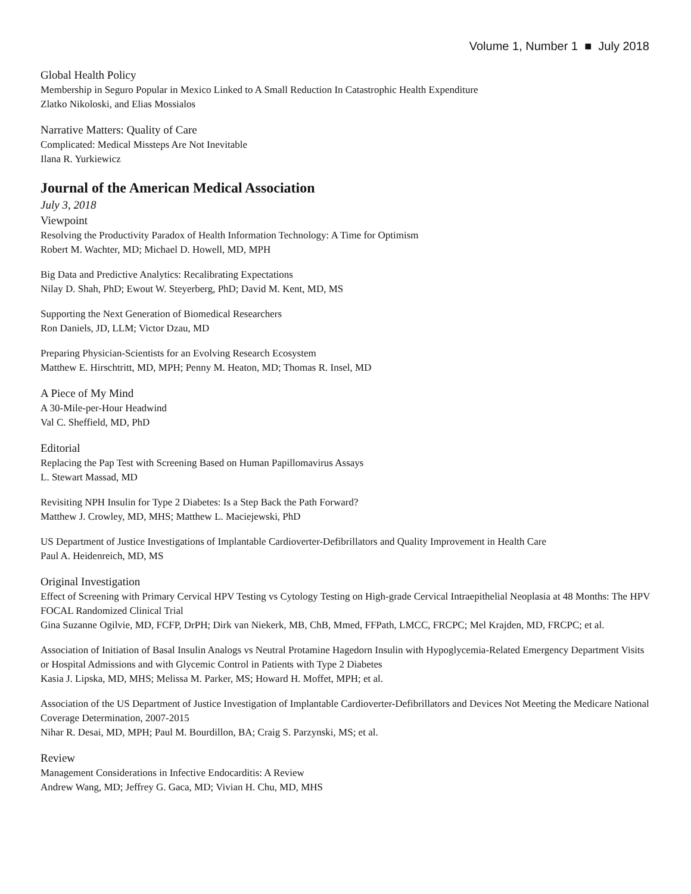Volume 1, Number 1 ■ July 2018
Global Health Policy
Membership in Seguro Popular in Mexico Linked to A Small Reduction In Catastrophic Health Expenditure
Zlatko Nikoloski, and Elias Mossialos
Narrative Matters: Quality of Care
Complicated: Medical Missteps Are Not Inevitable
Ilana R. Yurkiewicz
Journal of the American Medical Association
July 3, 2018
Viewpoint
Resolving the Productivity Paradox of Health Information Technology: A Time for Optimism
Robert M. Wachter, MD; Michael D. Howell, MD, MPH
Big Data and Predictive Analytics: Recalibrating Expectations
Nilay D. Shah, PhD; Ewout W. Steyerberg, PhD; David M. Kent, MD, MS
Supporting the Next Generation of Biomedical Researchers
Ron Daniels, JD, LLM; Victor Dzau, MD
Preparing Physician-Scientists for an Evolving Research Ecosystem
Matthew E. Hirschtritt, MD, MPH; Penny M. Heaton, MD; Thomas R. Insel, MD
A Piece of My Mind
A 30-Mile-per-Hour Headwind
Val C. Sheffield, MD, PhD
Editorial
Replacing the Pap Test with Screening Based on Human Papillomavirus Assays
L. Stewart Massad, MD
Revisiting NPH Insulin for Type 2 Diabetes: Is a Step Back the Path Forward?
Matthew J. Crowley, MD, MHS; Matthew L. Maciejewski, PhD
US Department of Justice Investigations of Implantable Cardioverter-Defibrillators and Quality Improvement in Health Care
Paul A. Heidenreich, MD, MS
Original Investigation
Effect of Screening with Primary Cervical HPV Testing vs Cytology Testing on High-grade Cervical Intraepithelial Neoplasia at 48 Months: The HPV FOCAL Randomized Clinical Trial
Gina Suzanne Ogilvie, MD, FCFP, DrPH; Dirk van Niekerk, MB, ChB, Mmed, FFPath, LMCC, FRCPC; Mel Krajden, MD, FRCPC; et al.
Association of Initiation of Basal Insulin Analogs vs Neutral Protamine Hagedorn Insulin with Hypoglycemia-Related Emergency Department Visits or Hospital Admissions and with Glycemic Control in Patients with Type 2 Diabetes
Kasia J. Lipska, MD, MHS; Melissa M. Parker, MS; Howard H. Moffet, MPH; et al.
Association of the US Department of Justice Investigation of Implantable Cardioverter-Defibrillators and Devices Not Meeting the Medicare National Coverage Determination, 2007-2015
Nihar R. Desai, MD, MPH; Paul M. Bourdillon, BA; Craig S. Parzynski, MS; et al.
Review
Management Considerations in Infective Endocarditis: A Review
Andrew Wang, MD; Jeffrey G. Gaca, MD; Vivian H. Chu, MD, MHS